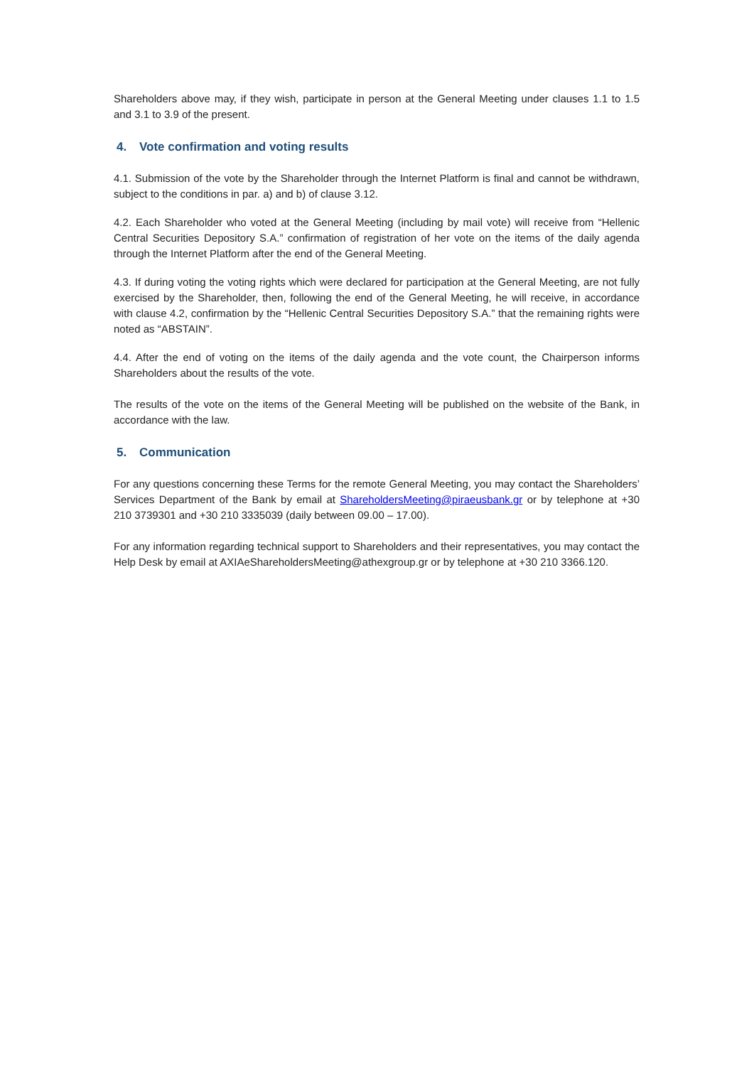Shareholders above may, if they wish, participate in person at the General Meeting under clauses 1.1 to 1.5 and 3.1 to 3.9 of the present.
4. Vote confirmation and voting results
4.1. Submission of the vote by the Shareholder through the Internet Platform is final and cannot be withdrawn, subject to the conditions in par. a) and b) of clause 3.12.
4.2. Each Shareholder who voted at the General Meeting (including by mail vote) will receive from “Hellenic Central Securities Depository S.A.” confirmation of registration of her vote on the items of the daily agenda through the Internet Platform after the end of the General Meeting.
4.3. If during voting the voting rights which were declared for participation at the General Meeting, are not fully exercised by the Shareholder, then, following the end of the General Meeting, he will receive, in accordance with clause 4.2, confirmation by the “Hellenic Central Securities Depository S.A.” that the remaining rights were noted as “ABSTAIN”.
4.4. After the end of voting on the items of the daily agenda and the vote count, the Chairperson informs Shareholders about the results of the vote.
The results of the vote on the items of the General Meeting will be published on the website of the Bank, in accordance with the law.
5. Communication
For any questions concerning these Terms for the remote General Meeting, you may contact the Shareholders’ Services Department of the Bank by email at ShareholdersMeeting@piraeusbank.gr or by telephone at +30 210 3739301 and +30 210 3335039 (daily between 09.00 – 17.00).
For any information regarding technical support to Shareholders and their representatives, you may contact the Help Desk by email at AXIAeShareholdersMeeting@athexgroup.gr or by telephone at +30 210 3366.120.